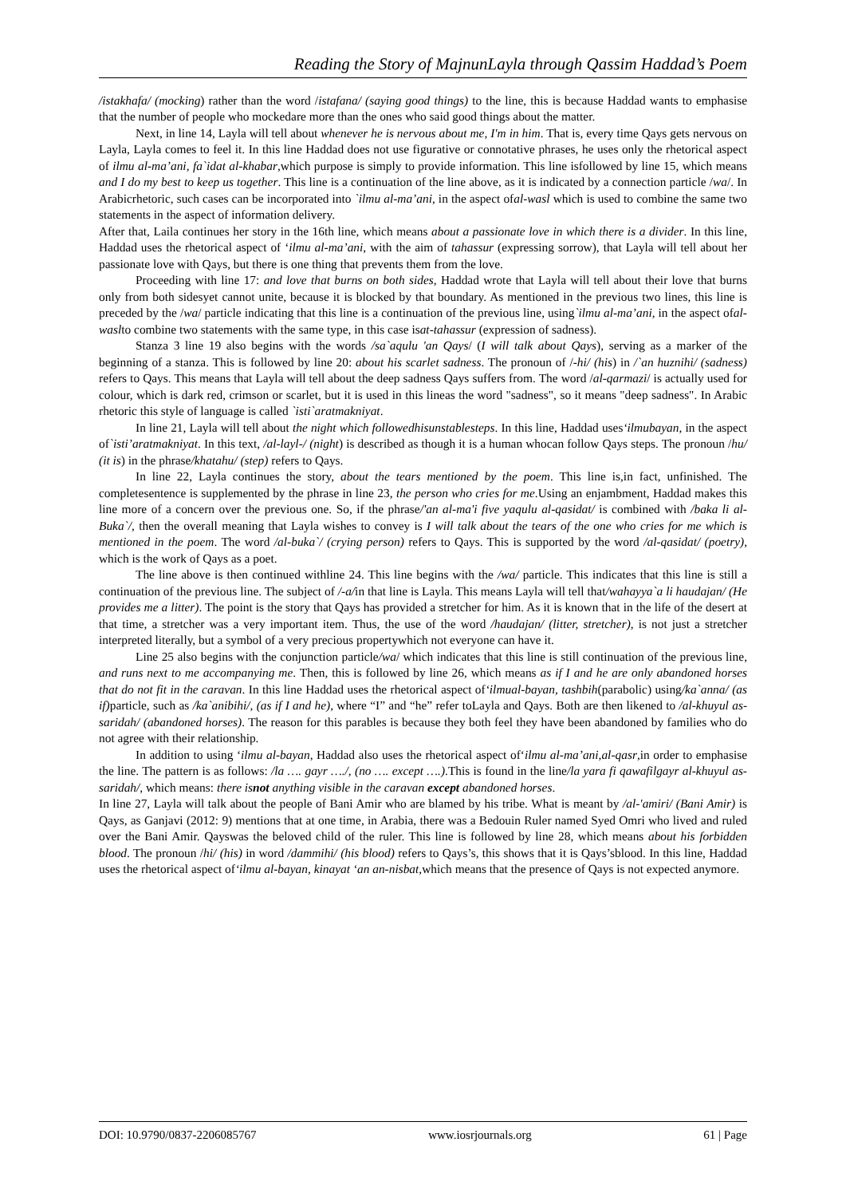Reading the Story of MajnunLayla through Qassim Haddad’s Poem
/istakhafa/ (mocking) rather than the word /istafana/ (saying good things) to the line, this is because Haddad wants to emphasise that the number of people who mockedare more than the ones who said good things about the matter.
Next, in line 14, Layla will tell about whenever he is nervous about me, I'm in him. That is, every time Qays gets nervous on Layla, Layla comes to feel it. In this line Haddad does not use figurative or connotative phrases, he uses only the rhetorical aspect of ilmu al-ma’ani, fa`idat al-khabar,which purpose is simply to provide information. This line isfollowed by line 15, which means and I do my best to keep us together. This line is a continuation of the line above, as it is indicated by a connection particle /wa/. In Arabicrhetoric, such cases can be incorporated into `ilmu al-ma’ani, in the aspect ofal-wasl which is used to combine the same two statements in the aspect of information delivery.
After that, Laila continues her story in the 16th line, which means about a passionate love in which there is a divider. In this line, Haddad uses the rhetorical aspect of ‘ilmu al-ma’ani, with the aim of tahassur (expressing sorrow), that Layla will tell about her passionate love with Qays, but there is one thing that prevents them from the love.
Proceeding with line 17: and love that burns on both sides, Haddad wrote that Layla will tell about their love that burns only from both sidesyet cannot unite, because it is blocked by that boundary. As mentioned in the previous two lines, this line is preceded by the /wa/ particle indicating that this line is a continuation of the previous line, using`ilmu al-ma’ani, in the aspect ofal-waslto combine two statements with the same type, in this case isat-tahassur (expression of sadness).
Stanza 3 line 19 also begins with the words /sa`aqulu 'an Qays/ (I will talk about Qays), serving as a marker of the beginning of a stanza. This is followed by line 20: about his scarlet sadness. The pronoun of /-hi/ (his) in /`an huznihi/ (sadness) refers to Qays. This means that Layla will tell about the deep sadness Qays suffers from. The word /al-qarmazi/ is actually used for colour, which is dark red, crimson or scarlet, but it is used in this lineas the word "sadness", so it means "deep sadness". In Arabic rhetoric this style of language is called `isti`aratmakniyat.
In line 21, Layla will tell about the night which followedhisunstablesteps. In this line, Haddad uses‘ilmubayan, in the aspect of`isti’aratmakniyat. In this text, /al-layl-/ (night) is described as though it is a human whocan follow Qays steps. The pronoun /hu/ (it is) in the phrase/khatahu/ (step) refers to Qays.
In line 22, Layla continues the story, about the tears mentioned by the poem. This line is,in fact, unfinished. The completesentence is supplemented by the phrase in line 23, the person who cries for me.Using an enjambment, Haddad makes this line more of a concern over the previous one. So, if the phrase/'an al-ma'i five yaqulu al-qasidat/ is combined with /baka li al-Buka`/, then the overall meaning that Layla wishes to convey is I will talk about the tears of the one who cries for me which is mentioned in the poem. The word /al-buka`/ (crying person) refers to Qays. This is supported by the word /al-qasidat/ (poetry), which is the work of Qays as a poet.
The line above is then continued withline 24. This line begins with the /wa/ particle. This indicates that this line is still a continuation of the previous line. The subject of /-a/in that line is Layla. This means Layla will tell that/wahayya`a li haudajan/ (He provides me a litter). The point is the story that Qays has provided a stretcher for him. As it is known that in the life of the desert at that time, a stretcher was a very important item. Thus, the use of the word /haudajan/ (litter, stretcher), is not just a stretcher interpreted literally, but a symbol of a very precious propertywhich not everyone can have it.
Line 25 also begins with the conjunction particle/wa/ which indicates that this line is still continuation of the previous line, and runs next to me accompanying me. Then, this is followed by line 26, which means as if I and he are only abandoned horses that do not fit in the caravan. In this line Haddad uses the rhetorical aspect of‘ilmual-bayan, tashbih(parabolic) using/ka`anna/ (as if) particle, such as /ka`anibihi/, (as if I and he), where “I” and “he” refer toLayla and Qays. Both are then likened to /al-khuyul as-saridah/ (abandoned horses). The reason for this parables is because they both feel they have been abandoned by families who do not agree with their relationship.
In addition to using ‘ilmu al-bayan, Haddad also uses the rhetorical aspect of‘ilmu al-ma’ani,al-qasr,in order to emphasise the line. The pattern is as follows: /la …. gayr …./, (no …. except ….).This is found in the line/la yara fi qawafilgayr al-khuyul as-saridah/, which means: there isnot anything visible in the caravan except abandoned horses.
In line 27, Layla will talk about the people of Bani Amir who are blamed by his tribe. What is meant by /al-'amiri/ (Bani Amir) is Qays, as Ganjavi (2012: 9) mentions that at one time, in Arabia, there was a Bedouin Ruler named Syed Omri who lived and ruled over the Bani Amir. Qayswas the beloved child of the ruler. This line is followed by line 28, which means about his forbidden blood. The pronoun /hi/ (his) in word /dammihi/ (his blood) refers to Qays’s, this shows that it is Qays’sblood. In this line, Haddad uses the rhetorical aspect of‘ilmu al-bayan, kinayat ‘an an-nisbat,which means that the presence of Qays is not expected anymore.
DOI: 10.9790/0837-2206085767 www.iosrjournals.org 61 | Page